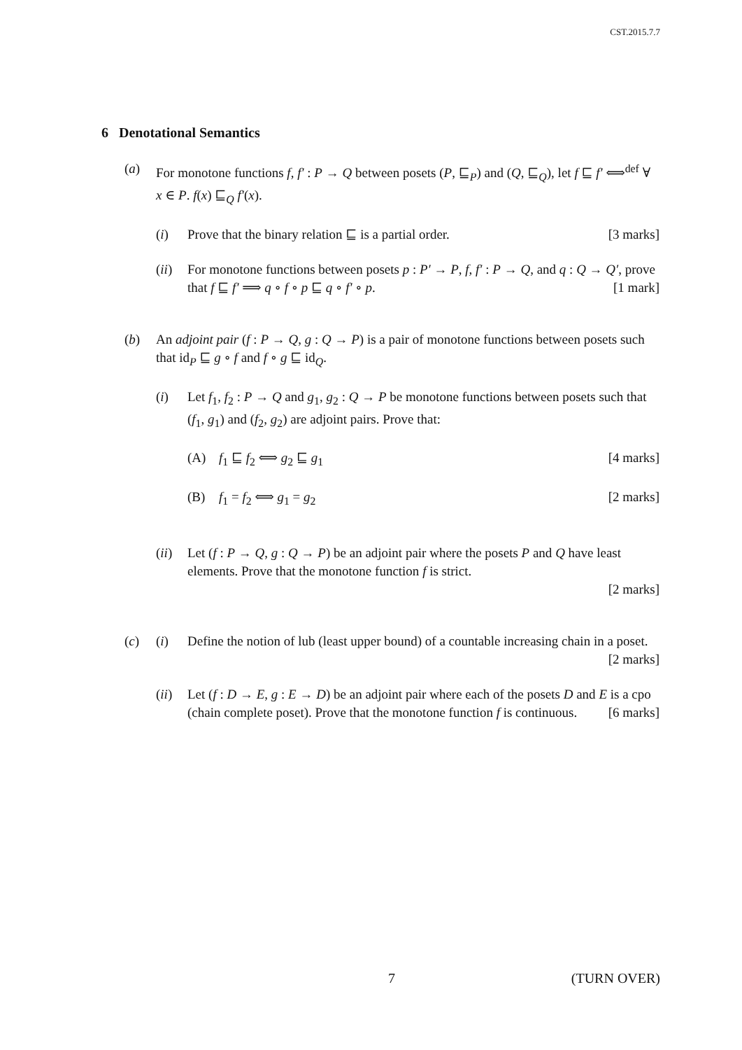CST.2015.7.7
6 Denotational Semantics
(a) For monotone functions f, f′ : P → Q between posets (P, ⊑<sub>P</sub>) and (Q, ⊑<sub>Q</sub>), let f ⊑ f′ ⟺<sup>def</sup> ∀ x ∈ P. f(x) ⊑<sub>Q</sub> f′(x).
(i) Prove that the binary relation ⊑ is a partial order. [3 marks]
(ii)
For monotone functions between posets p : P′ → P, f, f′ : P → Q, and q : Q → Q′, prove that f ⊑ f′ ⟹ q ∘ f ∘ p ⊑ q ∘ f′ ∘ p. [1 mark]
(b) An adjoint pair (f : P → Q, g : Q → P) is a pair of monotone functions between posets such that id<sub>P</sub> ⊑ g ∘ f and f ∘ g ⊑ id<sub>Q</sub>.
(i) Let f<sub>1</sub>, f<sub>2</sub> : P → Q and g<sub>1</sub>, g<sub>2</sub> : Q → P be monotone functions between posets such that (f<sub>1</sub>, g<sub>1</sub>) and (f<sub>2</sub>, g<sub>2</sub>) are adjoint pairs. Prove that:
(A) f<sub>1</sub> ⊑ f<sub>2</sub> ⟺ g<sub>2</sub> ⊑ g<sub>1</sub> [4 marks]
(B) f<sub>1</sub> = f<sub>2</sub> ⟺ g<sub>1</sub> = g<sub>2</sub> [2 marks]
(ii)
Let (f : P → Q, g : Q → P) be an adjoint pair where the posets P and Q have least elements. Prove that the monotone function f is strict.
[2 marks]
(c) (i) Define the notion of lub (least upper bound) of a countable increasing chain in a poset. [2 marks]
(ii)
Let (f : D → E, g : E → D) be an adjoint pair where each of the posets D and E is a cpo (chain complete poset). Prove that the monotone function f is continuous. [6 marks]
7 (TURN OVER)